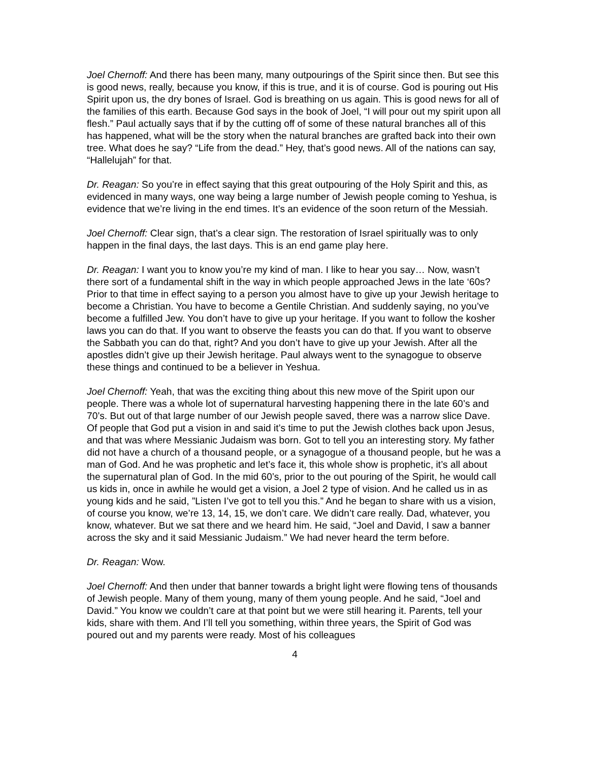Joel Chernoff: And there has been many, many outpourings of the Spirit since then. But see this is good news, really, because you know, if this is true, and it is of course. God is pouring out His Spirit upon us, the dry bones of Israel. God is breathing on us again. This is good news for all of the families of this earth. Because God says in the book of Joel, “I will pour out my spirit upon all flesh.” Paul actually says that if by the cutting off of some of these natural branches all of this has happened, what will be the story when the natural branches are grafted back into their own tree. What does he say? “Life from the dead.” Hey, that’s good news. All of the nations can say, “Hallelujah” for that.
Dr. Reagan: So you’re in effect saying that this great outpouring of the Holy Spirit and this, as evidenced in many ways, one way being a large number of Jewish people coming to Yeshua, is evidence that we’re living in the end times. It’s an evidence of the soon return of the Messiah.
Joel Chernoff: Clear sign, that’s a clear sign. The restoration of Israel spiritually was to only happen in the final days, the last days. This is an end game play here.
Dr. Reagan: I want you to know you’re my kind of man. I like to hear you say… Now, wasn’t there sort of a fundamental shift in the way in which people approached Jews in the late ‘60s? Prior to that time in effect saying to a person you almost have to give up your Jewish heritage to become a Christian. You have to become a Gentile Christian. And suddenly saying, no you’ve become a fulfilled Jew. You don’t have to give up your heritage. If you want to follow the kosher laws you can do that. If you want to observe the feasts you can do that. If you want to observe the Sabbath you can do that, right? And you don’t have to give up your Jewish. After all the apostles didn’t give up their Jewish heritage. Paul always went to the synagogue to observe these things and continued to be a believer in Yeshua.
Joel Chernoff: Yeah, that was the exciting thing about this new move of the Spirit upon our people. There was a whole lot of supernatural harvesting happening there in the late 60’s and 70’s. But out of that large number of our Jewish people saved, there was a narrow slice Dave. Of people that God put a vision in and said it’s time to put the Jewish clothes back upon Jesus, and that was where Messianic Judaism was born. Got to tell you an interesting story. My father did not have a church of a thousand people, or a synagogue of a thousand people, but he was a man of God. And he was prophetic and let’s face it, this whole show is prophetic, it’s all about the supernatural plan of God. In the mid 60’s, prior to the out pouring of the Spirit, he would call us kids in, once in awhile he would get a vision, a Joel 2 type of vision. And he called us in as young kids and he said, ”Listen I’ve got to tell you this.” And he began to share with us a vision, of course you know, we’re 13, 14, 15, we don’t care. We didn’t care really. Dad, whatever, you know, whatever. But we sat there and we heard him. He said, “Joel and David, I saw a banner across the sky and it said Messianic Judaism.” We had never heard the term before.
Dr. Reagan: Wow.
Joel Chernoff: And then under that banner towards a bright light were flowing tens of thousands of Jewish people. Many of them young, many of them young people. And he said, “Joel and David.” You know we couldn’t care at that point but we were still hearing it. Parents, tell your kids, share with them. And I’ll tell you something, within three years, the Spirit of God was poured out and my parents were ready. Most of his colleagues
4